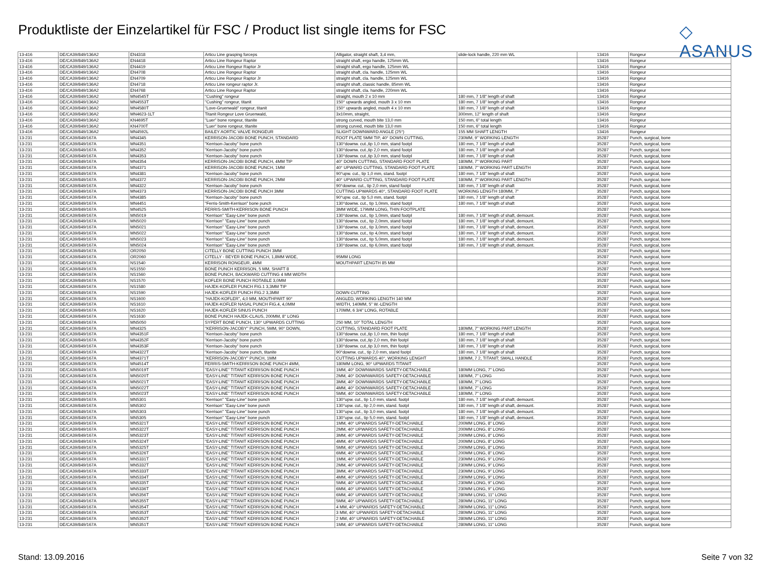Produktliste der Einzelartikel für FSC / Product list single items for FSC
◇
ASANUS
| 13-416 | DE/CA39/849/136A2 | EN4318 | Articu Line grasping forceps | Alligator, straight shaft, 3,4 mm, | slide-lock handle, 220 mm WL | 13416 | Rongeur |
| 13-416 | DE/CA39/849/136A2 | EN4418 | Articu Line Rongeur Raptor | straight shaft, ergo handle, 125mm WL | | 13416 | Rongeur |
| 13-416 | DE/CA39/849/136A2 | EN4419 | Articu Line Rongeur Raptor Jr | straight shaft, ergo handle, 125mm WL | | 13416 | Rongeur |
| 13-416 | DE/CA39/849/136A2 | EN4708 | Articu Line Rongeur Raptor | straight shaft, cla. handle, 125mm WL | | 13416 | Rongeur |
| 13-416 | DE/CA39/849/136A2 | EN4709 | Articu Line Rongeur Raptor Jr | straight shaft, cla. handle, 125mm WL | | 13416 | Rongeur |
| 13-416 | DE/CA39/849/136A2 | EN4718 | Articu Line rongeur raptor Jr. | straight shaft, classic handle, 85mm WL | | 13416 | Rongeur |
| 13-416 | DE/CA39/849/136A2 | EN4768 | Articu Line Rongeur Raptor | straight shaft, cla. handle, 220mm WL | | 13416 | Rongeur |
| 13-416 | DE/CA39/849/136A2 | MN4545T | "Cushing" rongeur | straight, mouth 2 x 10 mm | 180 mm, 7 1/8" length of shaft | 13416 | Rongeur |
| 13-416 | DE/CA39/849/136A2 | MN4553T | "Cushing" rongeur, titanit | 150° upwards angled, mouth 3 x 10 mm | 180 mm, 7 1/8" length of shaft | 13416 | Rongeur |
| 13-416 | DE/CA39/849/136A2 | MN4580T | "Love-Gruenwald" rongeur, titanit | 150° upwards angled, mouth 4 x 10 mm | 180 mm, 7 1/8" length of shaft | 13416 | Rongeur |
| 13-416 | DE/CA39/849/136A2 | MN4623-1LT | Titanit Rongeur Love Gruenwald, | 3x10mm, straight, | 300mm, 12" length of shaft | 13416 | Rongeur |
| 13-416 | DE/CA39/849/136A2 | KN4695T | "Luer" bone rongeur, titanite | strong curved, mouth bite 13,0 mm | 150 mm, 6" total length | 13416 | Rongeur |
| 13-416 | DE/CA39/849/136A2 | KN4700T | "Luer" bone rongeur, titanite | strong curved, mouth bite 13,0 mm | 150 mm, 6" total length | 13416 | Rongeur |
| 13-416 | DE/CA39/849/136A2 | MN4592L | BAILEY AORTIC VALVE RONGEUR | SLIGHT DOWNWARD ANGLE (25°) | 155 MM SHAFT LENGTH | 13416 | Rongeur |
| 13-231 | DE/CA39/849/167A | MN4345 | KERRISON-JACOBI BONE PUNCH, STANDARD | FOOT PLATE 5MM TIP, 40° DOWN CUTTING, | 230MM, 9" WORKING LENGTH | 35287 | Punch, surgical, bone |
| 13-231 | DE/CA39/849/167A | MN4351 | "Kerrison-Jacoby" bone punch | 130°downw. cut.,tip 1,0 mm, stand footpl | 180 mm, 7 1/8" length of shaft | 35287 | Punch, surgical, bone |
| 13-231 | DE/CA39/849/167A | MN4352 | "Kerrison-Jacoby" bone punch | 130°downw. cut.,tip 2,0 mm, stand footpl | 180 mm, 7 1/8" length of shaft | 35287 | Punch, surgical, bone |
| 13-231 | DE/CA39/849/167A | MN4353 | "Kerrison-Jacoby" bone punch | 130°downw. cut.,tip 3,0 mm, stand footpl | 180 mm, 7 1/8" length of shaft | 35287 | Punch, surgical, bone |
| 13-231 | DE/CA39/849/167A | MN4354 | KERRISON-JACOBI BONE PUNCH, 4MM TIP | 40° DOWN CUTTING, STANDARD FOOT PLATE | 180MM, 7" WORKING PART | 35287 | Punch, surgical, bone |
| 13-231 | DE/CA39/849/167A | MN4371 | KERRISON-JACOBI BONE PUNCH, 1MM | 40° UPWARD CUTTING, STANDARD FOOT PLATE | 180MM, 7" WORKING PART LENGTH | 35287 | Punch, surgical, bone |
| 13-231 | DE/CA39/849/167A | MN4381 | "Kerrison-Jacoby" bone punch | 90°upw. cut., tip 1,0 mm, stand. footpl | 180 mm, 7 1/8" length of shaft | 35287 | Punch, surgical, bone |
| 13-231 | DE/CA39/849/167A | MN4372 | KERRISON-JACOBI BONE PUNCH, 2MM | 40° UPWARD CUTTING, STANDARD FOOT PLATE | 180MM, 7" WORKING PART LENGTH | 35287 | Punch, surgical, bone |
| 13-231 | DE/CA39/849/167A | MN4322 | "Kerrison-Jacoby" bone punch | 90°downw. cut., tip 2,0 mm, stand footpl | 180 mm, 7 1/8" length of shaft | 35287 | Punch, surgical, bone |
| 13-231 | DE/CA39/849/167A | MN4373 | KERRISON-JACOBI BONE PUNCH 3MM | CUTTING UPWARDS 40°, STANDARD FOOT PLATE | WORKING LENGTH 180MM, 7" | 35287 | Punch, surgical, bone |
| 13-231 | DE/CA39/849/167A | MN4385 | "Kerrison-Jacoby" bone punch | 90°upw. cut., tip 5,0 mm, stand. footpl | 180 mm, 7 1/8" length of shaft | 35287 | Punch, surgical, bone |
| 13-231 | DE/CA39/849/167A | MN4451 | "Ferris-Smith-Kerrison" bone punch | 130°downw. cut., tip 1,0mm, stand footpl | 180 mm, 7 1/8" length of shaft | 35287 | Punch, surgical, bone |
| 13-231 | DE/CA39/849/167A | MN4525 | FERRIS-SMITH-KERRISON BONE PUNCH | 3MM WIDE, 179MM LONG, THIN FOOTPLATE | | 35287 | Punch, surgical, bone |
| 13-231 | DE/CA39/849/167A | MN5019 | "Kerrison" "Easy-Line" bone punch | 130°downw. cut., tip 1,0mm, stand footpl | 180 mm, 7 1/8" length of shaft, demount. | 35287 | Punch, surgical, bone |
| 13-231 | DE/CA39/849/167A | MN5020 | "Kerrison" "Easy-Line" bone punch | 130°downw. cut., tip 2,0mm, stand footpl | 180 mm, 7 1/8" length of shaft, demount. | 35287 | Punch, surgical, bone |
| 13-231 | DE/CA39/849/167A | MN5021 | "Kerrison" "Easy-Line" bone punch | 130°downw. cut., tip 3,0mm, stand footpl | 180 mm, 7 1/8" length of shaft, demount. | 35287 | Punch, surgical, bone |
| 13-231 | DE/CA39/849/167A | MN5022 | "Kerrison" "Easy-Line" bone punch | 130°downw. cut., tip 4,0mm, stand footpl | 180 mm, 7 1/8" length of shaft, demount. | 35287 | Punch, surgical, bone |
| 13-231 | DE/CA39/849/167A | MN5023 | "Kerrison" "Easy-Line" bone punch | 130°downw. cut., tip 5,0mm, stand footpl | 180 mm, 7 1/8" length of shaft, demount. | 35287 | Punch, surgical, bone |
| 13-231 | DE/CA39/849/167A | MN5024 | "Kerrison" "Easy-Line" bone punch | 130°downw. cut., tip 6,0mm, stand footpl | 180 mm, 7 1/8" length of shaft, demount. | 35287 | Punch, surgical, bone |
| 13-231 | DE/CA39/849/167A | OR2050 | CITELLY BONE CUTTING PUNCH 3MM | | | 35287 | Punch, surgical, bone |
| 13-231 | DE/CA39/849/167A | OR2060 | CITELLY - BEYER BONE PUNCH, 1,8MM WIDE, | 95MM LONG | | 35287 | Punch, surgical, bone |
| 13-231 | DE/CA39/849/167A | NS1540 | KERRISON RONGEUR, 4MM | MOUTHPART LENGTH 85 MM | | 35287 | Punch, surgical, bone |
| 13-231 | DE/CA39/849/167A | NS1550 | BONE PUNCH KERRISON, 5 MM, SHAFT 8 | | | 35287 | Punch, surgical, bone |
| 13-231 | DE/CA39/849/167A | NS1560 | BONE PUNCH, BACKWARD CUTTING 4 MM WIDTH | | | 35287 | Punch, surgical, bone |
| 13-231 | DE/CA39/849/167A | NS1570 | KOFLER BONE PUNCH ROTABLE 3,0MM | | | 35287 | Punch, surgical, bone |
| 13-231 | DE/CA39/849/167A | NS1580 | HAJEK-KOFLER PUNCH FIG.1 3,3MM TIP | | | 35287 | Punch, surgical, bone |
| 13-231 | DE/CA39/849/167A | NS1590 | HAJEK-KOFLER PUNCH FIG.2 3,3MM | DOWN CUTTING | | 35287 | Punch, surgical, bone |
| 13-231 | DE/CA39/849/167A | NS1600 | "HAJEK-KOFLER", 4,0 MM, MOUTHPART 90° | ANGLED, WORKING LENGTH 140 MM | | 35287 | Punch, surgical, bone |
| 13-231 | DE/CA39/849/167A | NS1610 | HAJEK-KOFLER NASAL PUNCH FIG.4, 4,0MM | WIDTH, 140MM, 5" W.-LENGTH | | 35287 | Punch, surgical, bone |
| 13-231 | DE/CA39/849/167A | NS1620 | HAJEK-KOFLER SINUS PUNCH | 170MM, 6 3/4" LONG, ROTABLE | | 35287 | Punch, surgical, bone |
| 13-231 | DE/CA39/849/167A | NS1630 | BONE PUNCH HAJEK-CLAUS, 200MM, 8" LONG | | | 35287 | Punch, surgical, bone |
| 13-231 | DE/CA39/849/167A | MN5050 | SYPERT BONE PUNCH, 130° UPWARDS CUTTING | 250 MM, 10" TOTAL LENGTH | | 35287 | Punch, surgical, bone |
| 13-231 | DE/CA39/849/167A | MN4325 | "KERRISON-JACOBY" PUNCH, 5MM, 90° DOWN, | CUTTING, STANDARD FOOT PLATE | 180MM, 7" WORKING PART LENGTH | 35287 | Punch, surgical, bone |
| 13-231 | DE/CA39/849/167A | MN4351F | "Kerrison-Jacoby" bone punch | 130°downw. cut.,tip 1,0 mm, thin footpl | 180 mm, 7 1/8" length of shaft | 35287 | Punch, surgical, bone |
| 13-231 | DE/CA39/849/167A | MN4352F | "Kerrison-Jacoby" bone punch | 130°downw. cut.,tip 2,0 mm, thin footpl | 180 mm, 7 1/8" length of shaft | 35287 | Punch, surgical, bone |
| 13-231 | DE/CA39/849/167A | MN4353F | "Kerrison-Jacoby" bone punch | 130°downw. cut.,tip 3,0 mm, thin footpl | 180 mm, 7 1/8" length of shaft | 35287 | Punch, surgical, bone |
| 13-231 | DE/CA39/849/167A | MN4322T | "Kerrison-Jacoby" bone punch, titanite | 90°downw. cut., tip 2,0 mm, stand footpl | 180 mm, 7 1/8" length of shaft | 35287 | Punch, surgical, bone |
| 13-231 | DE/CA39/849/167A | MN4371T | "KERRISON-JACOBY" PUNCH, 1MM | CUTTING UPWARDS 40°, WORKING LENGHT | 180MM, 7 2, TITANIT; SMALL HANDLE | 35287 | Punch, surgical, bone |
| 13-231 | DE/CA39/849/167A | MN4514T | FERRIS-SMITH-KERRISON BONE PUNCH 4MM, | 180MM LONG, 90° UPWARDS TITANIT | | 35287 | Punch, surgical, bone |
| 13-231 | DE/CA39/849/167A | MN5019T | "EASY-LINE" TITANIT KERRISON BONE PUNCH | 1MM, 40° DOWNWARDS SAFETY-DETACHABLE | 180MM LONG, 7" LONG | 35287 | Punch, surgical, bone |
| 13-231 | DE/CA39/849/167A | MN5020T | "EASY-LINE" TITANIT KERRISON BONE PUNCH | 2MM, 40° DOWNWARDS SAFETY-DETACHABLE | 180MM, 7" LONG | 35287 | Punch, surgical, bone |
| 13-231 | DE/CA39/849/167A | MN5021T | "EASY-LINE" TITANIT KERRISON BONE PUNCH | 3MM, 40° DOWNWARDS SAFETY-DETACHABLE | 180MM, 7" LONG | 35287 | Punch, surgical, bone |
| 13-231 | DE/CA39/849/167A | MN5022T | "EASY-LINE" TITANIT KERRISON BONE PUNCH | 4MM, 40° DOWNWARDS SAFETY-DETACHABLE | 180MM, 7" LONG | 35287 | Punch, surgical, bone |
| 13-231 | DE/CA39/849/167A | MN5023T | "EASY-LINE" TITANIT KERRISON BONE PUNCH | 5MM, 40° DOWNWARDS SAFETY-DETACHABLE | 180MM, 7" LONG | 35287 | Punch, surgical, bone |
| 13-231 | DE/CA39/849/167A | MN5301 | "Kerrison" "Easy-Line" bone punch | 130°upw. cut., tip 1,0 mm, stand. footpl | 180 mm, 7 1/8" length of shaft, demount. | 35287 | Punch, surgical, bone |
| 13-231 | DE/CA39/849/167A | MN5302 | "Kerrison" "Easy-Line" bone punch | 130°upw. cut., tip 2,0 mm, stand. footpl | 180 mm, 7 1/8" length of shaft, demount. | 35287 | Punch, surgical, bone |
| 13-231 | DE/CA39/849/167A | MN5303 | "Kerrison" "Easy-Line" bone punch | 130°upw. cut., tip 3,0 mm, stand. footpl | 180 mm, 7 1/8" length of shaft, demount. | 35287 | Punch, surgical, bone |
| 13-231 | DE/CA39/849/167A | MN5305 | "Kerrison" "Easy-Line" bone punch | 130°upw. cut., tip 5,0 mm, stand. footpl | 180 mm, 7 1/8" length of shaft, demount. | 35287 | Punch, surgical, bone |
| 13-231 | DE/CA39/849/167A | MN5321T | "EASY-LINE" TITANIT KERRISON BONE PUNCH | 1MM, 40° UPWARDS SAFETY-DETACHABLE | 200MM LONG, 8" LONG | 35287 | Punch, surgical, bone |
| 13-231 | DE/CA39/849/167A | MN5322T | "EASY-LINE" TITANIT KERRISON BONE PUNCH | 2MM, 40° UPWARDS SAFETY-DETACHABLE | 200MM LONG, 8" LONG | 35287 | Punch, surgical, bone |
| 13-231 | DE/CA39/849/167A | MN5323T | "EASY-LINE" TITANIT KERRISON BONE PUNCH | 3MM, 40° UPWARDS SAFETY-DETACHABLE | 200MM LONG, 8" LONG | 35287 | Punch, surgical, bone |
| 13-231 | DE/CA39/849/167A | MN5324T | "EASY-LINE" TITANIT KERRISON BONE PUNCH | 4MM, 40° UPWARDS SAFETY-DETACHABLE | 200MM LONG, 8" LONG | 35287 | Punch, surgical, bone |
| 13-231 | DE/CA39/849/167A | MN5325T | "EASY-LINE" TITANIT KERRISON BONE PUNCH | 5MM, 40° UPWARDS SAFETY-DETACHABLE | 200MM LONG, 8" LONG | 35287 | Punch, surgical, bone |
| 13-231 | DE/CA39/849/167A | MN5326T | "EASY-LINE" TITANIT KERRISON BONE PUNCH | 6MM, 40° UPWARDS SAFETY-DETACHABLE | 200MM LONG, 8" LONG | 35287 | Punch, surgical, bone |
| 13-231 | DE/CA39/849/167A | MN5331T | "EASY-LINE" TITANIT KERRISON BONE PUNCH | 1MM, 40° UPWARDS SAFETY-DETACHABLE | 230MM LONG, 9" LONG | 35287 | Punch, surgical, bone |
| 13-231 | DE/CA39/849/167A | MN5332T | "EASY-LINE" TITANIT KERRISON BONE PUNCH | 2MM, 40° UPWARDS SAFETY-DETACHABLE | 230MM LONG, 9" LONG | 35287 | Punch, surgical, bone |
| 13-231 | DE/CA39/849/167A | MN5333T | "EASY-LINE" TITANIT KERRISON BONE PUNCH | 3MM, 40° UPWARDS SAFETY-DETACHABLE | 230MM LONG, 9" LONG | 35287 | Punch, surgical, bone |
| 13-231 | DE/CA39/849/167A | MN5334T | "EASY-LINE" TITANIT KERRISON BONE PUNCH | 4MM, 40° UPWARDS SAFETY-DETACHABLE | 230MM LONG, 9" LONG | 35287 | Punch, surgical, bone |
| 13-231 | DE/CA39/849/167A | MN5335T | "EASY-LINE" TITANIT KERRISON BONE PUNCH | 5MM, 40° UPWARDS SAFETY-DETACHABLE | 230MM LONG, 9" LONG | 35287 | Punch, surgical, bone |
| 13-231 | DE/CA39/849/167A | MN5336T | "EASY-LINE" TITANIT KERRISON BONE PUNCH | 6MM, 40° UPWARDS SAFETY-DETACHABLE | 230MM LONG, 9" LONG | 35287 | Punch, surgical, bone |
| 13-231 | DE/CA39/849/167A | MN5356T | "EASY-LINE" TITANIT KERRISON BONE PUNCH | 6MM, 40° UPWARDS SAFETY-DETACHABLE | 280MM LONG, 11" LONG | 35287 | Punch, surgical, bone |
| 13-231 | DE/CA39/849/167A | MN5355T | "EASY-LINE" TITANIT KERRISON BONE PUNCH | 5MM, 40° UPWARDS SAFETY-DETACHABLE | 280MM LONG, 11" LONG | 35287 | Punch, surgical, bone |
| 13-231 | DE/CA39/849/167A | MN5354T | "EASY-LINE" TITANIT KERRISON BONE PUNCH | 4 MM, 40° UPWARDS SAFETY-DETACHABLE | 280MM LONG, 11" LONG | 35287 | Punch, surgical, bone |
| 13-231 | DE/CA39/849/167A | MN5353T | "EASY-LINE" TITANIT KERRISON BONE PUNCH | 3 MM, 40° UPWARDS SAFETY-DETACHABLE | 280MM LONG, 11" LONG | 35287 | Punch, surgical, bone |
| 13-231 | DE/CA39/849/167A | MN5352T | "EASY-LINE" TITANIT KERRISON BONE PUNCH | 2 MM, 40° UPWARDS SAFETY-DETACHABLE | 280MM LONG, 11" LONG | 35287 | Punch, surgical, bone |
| 13-231 | DE/CA39/849/167A | MN5351T | "EASY-LINE" TITANIT KERRISON BONE PUNCH | 1MM, 40° UPWARDS SAFETY-DETACHABLE | 280MM LONG, 11" LONG | 35287 | Punch, surgical, bone |
Stand: 13.09.2016 Seite 7 von 32